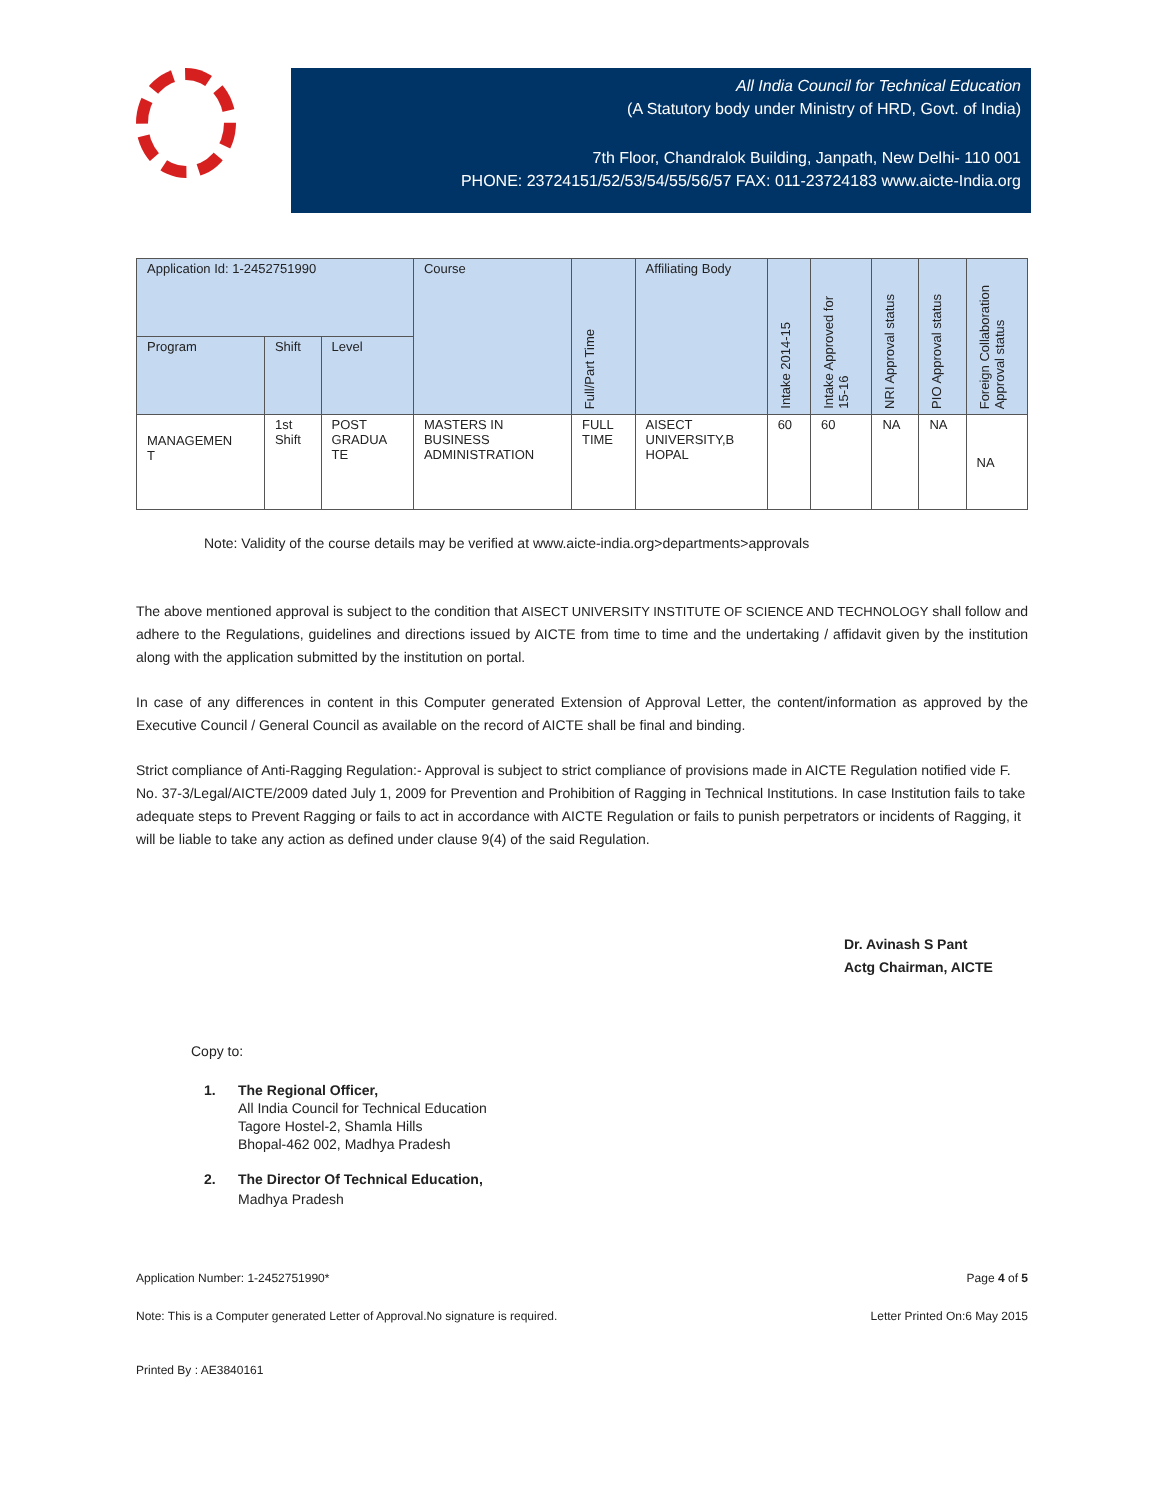All India Council for Technical Education
(A Statutory body under Ministry of HRD, Govt. of India)
7th Floor, Chandralok Building, Janpath, New Delhi- 110 001
PHONE: 23724151/52/53/54/55/56/57 FAX: 011-23724183 www.aicte-India.org
| Application Id: 1-2452751990 | | | Course | Full/Part Time | Affiliating Body | Intake 2014-15 | Intake Approved for 15-16 | NRI Approval status | PIO Approval status | Foreign Collaboration Approval status |
| --- | --- | --- | --- | --- | --- | --- | --- | --- | --- | --- |
| Program | Shift | Level | | | | | | | | |
| MANAGEMEN T | 1st Shift | POST GRADUA TE | MASTERS IN BUSINESS ADMINISTRATION | FULL TIME | AISECT UNIVERSITY,B HOPAL | 60 | 60 | NA | NA | NA |
Note: Validity of the course details may be verified at www.aicte-india.org>departments>approvals
The above mentioned approval is subject to the condition that AISECT UNIVERSITY INSTITUTE OF SCIENCE AND TECHNOLOGY shall follow and adhere to the Regulations, guidelines and directions issued by AICTE from time to time and the undertaking / affidavit given by the institution along with the application submitted by the institution on portal.
In case of any differences in content in this Computer generated Extension of Approval Letter, the content/information as approved by the Executive Council / General Council as available on the record of AICTE shall be final and binding.
Strict compliance of Anti-Ragging Regulation:- Approval is subject to strict compliance of provisions made in AICTE Regulation notified vide F. No. 37-3/Legal/AICTE/2009 dated July 1, 2009 for Prevention and Prohibition of Ragging in Technical Institutions. In case Institution fails to take adequate steps to Prevent Ragging or fails to act in accordance with AICTE Regulation or fails to punish perpetrators or incidents of Ragging, it will be liable to take any action as defined under clause 9(4) of the said Regulation.
Dr. Avinash S Pant
Actg Chairman, AICTE
Copy to:
1. The Regional Officer,
All India Council for Technical Education
Tagore Hostel-2, Shamla Hills
Bhopal-462 002, Madhya Pradesh
2. The Director Of Technical Education,
Madhya Pradesh
Application Number: 1-2452751990* Page 4 of 5
Note: This is a Computer generated Letter of Approval.No signature is required. Letter Printed On:6 May 2015
Printed By : AE3840161